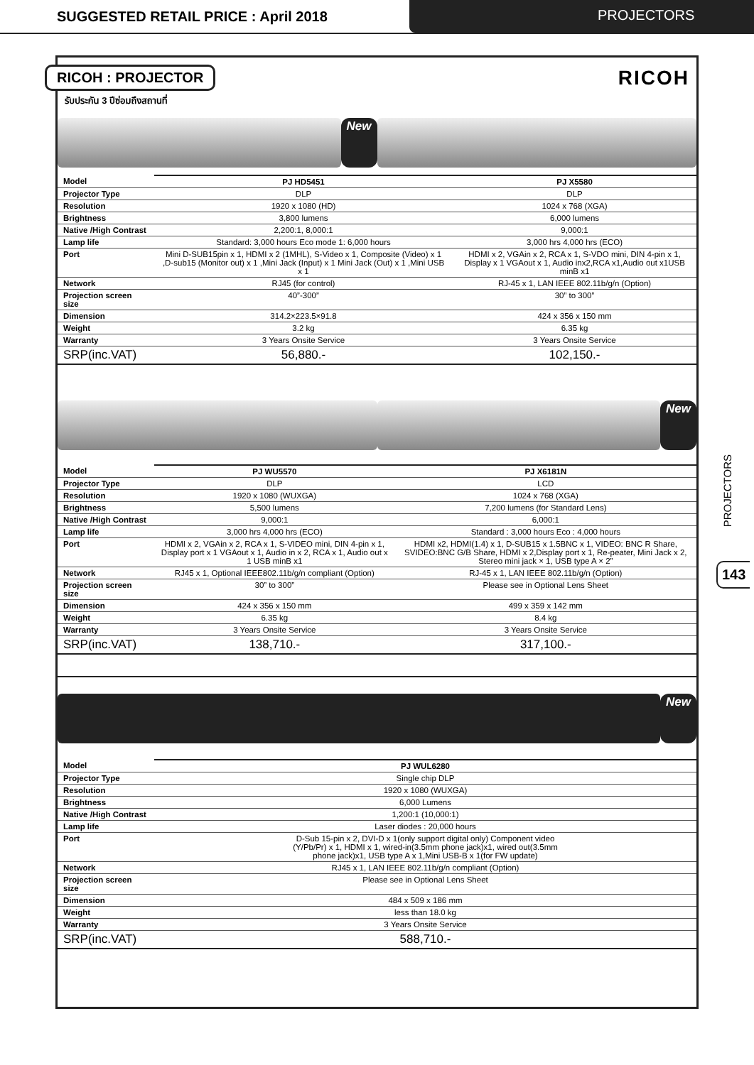SUGGESTED RETAIL PRICE : April 2018
PROJECTORS
RICOH : PROJECTOR RICOH
รับประกัน 3 ปีซ่อมถึงสถานที่
New
| Model | PJ HD5451 | PJ X5580 |
| Projector Type | DLP | DLP |
| Resolution | 1920 x 1080 (HD) | 1024 x 768 (XGA) |
| Brightness | 3,800 lumens | 6,000 lumens |
| Native /High Contrast | 2,200:1, 8,000:1 | 9,000:1 |
| Lamp life | Standard: 3,000 hours Eco mode 1: 6,000 hours | 3,000 hrs 4,000 hrs (ECO) |
| Port | Mini D-SUB15pin x 1, HDMI x 2 (1MHL), S-Video x 1, Composite (Video) x 1 ,D-sub15 (Monitor out) x 1 ,Mini Jack (Input) x 1 Mini Jack (Out) x 1 ,Mini USB x 1 | HDMI x 2, VGAin x 2, RCA x 1, S-VDO mini, DIN 4-pin x 1, Display x 1 VGAout x 1, Audio inx2,RCA x1,Audio out x1USB minB x1 |
| Network | RJ45 (for control) | RJ-45 x 1, LAN IEEE 802.11b/g/n (Option) |
| Projection screen size | 40”-300” | 30” to 300” |
| Dimension | 314.2×223.5×91.8 | 424 x 356 x 150 mm |
| Weight | 3.2 kg | 6.35 kg |
| Warranty | 3 Years Onsite Service | 3 Years Onsite Service |
| SRP(inc.VAT) | 56,880.- | 102,150.- |
New
| Model | PJ WU5570 | PJ X6181N |
| Projector Type | DLP | LCD |
| Resolution | 1920 x 1080 (WUXGA) | 1024 x 768 (XGA) |
| Brightness | 5,500 lumens | 7,200 lumens (for Standard Lens) |
| Native /High Contrast | 9,000:1 | 6,000:1 |
| Lamp life | 3,000 hrs 4,000 hrs (ECO) | Standard : 3,000 hours Eco : 4,000 hours |
| Port | HDMI x 2, VGAin x 2, RCA x 1, S-VIDEO mini, DIN 4-pin x 1, Display port x 1 VGAout x 1, Audio in x 2, RCA x 1, Audio out x 1 USB minB x1 | HDMI x2, HDMI(1.4) x 1, D-SUB15 x 1.5BNC x 1, VIDEO: BNC R Share, SVIDEO:BNC G/B Share, HDMI x 2,Display port x 1, Re-peater, Mini Jack x 2, Stereo mini jack × 1, USB type A × 2” |
| Network | RJ45 x 1, Optional IEEE802.11b/g/n compliant (Option) | RJ-45 x 1, LAN IEEE 802.11b/g/n (Option) |
| Projection screen size | 30” to 300” | Please see in Optional Lens Sheet |
| Dimension | 424 x 356 x 150 mm | 499 x 359 x 142 mm |
| Weight | 6.35 kg | 8.4 kg |
| Warranty | 3 Years Onsite Service | 3 Years Onsite Service |
| SRP(inc.VAT) | 138,710.- | 317,100.- |
New
| Model | PJ WUL6280 |
| Projector Type | Single chip DLP |
| Resolution | 1920 x 1080 (WUXGA) |
| Brightness | 6,000 Lumens |
| Native /High Contrast | 1,200:1 (10,000:1) |
| Lamp life | Laser diodes : 20,000 hours |
| Port | D-Sub 15-pin x 2, DVI-D x 1(only support digital only) Component video (Y/Pb/Pr) x 1, HDMI x 1, wired-in(3.5mm phone jack)x1, wired out(3.5mm phone jack)x1, USB type A x 1,Mini USB-B x 1(for FW update) |
| Network | RJ45 x 1, LAN IEEE 802.11b/g/n compliant (Option) |
| Projection screen size | Please see in Optional Lens Sheet |
| Dimension | 484 x 509 x 186 mm |
| Weight | less than 18.0 kg |
| Warranty | 3 Years Onsite Service |
| SRP(inc.VAT) | 588,710.- |
PROJECTORS
143